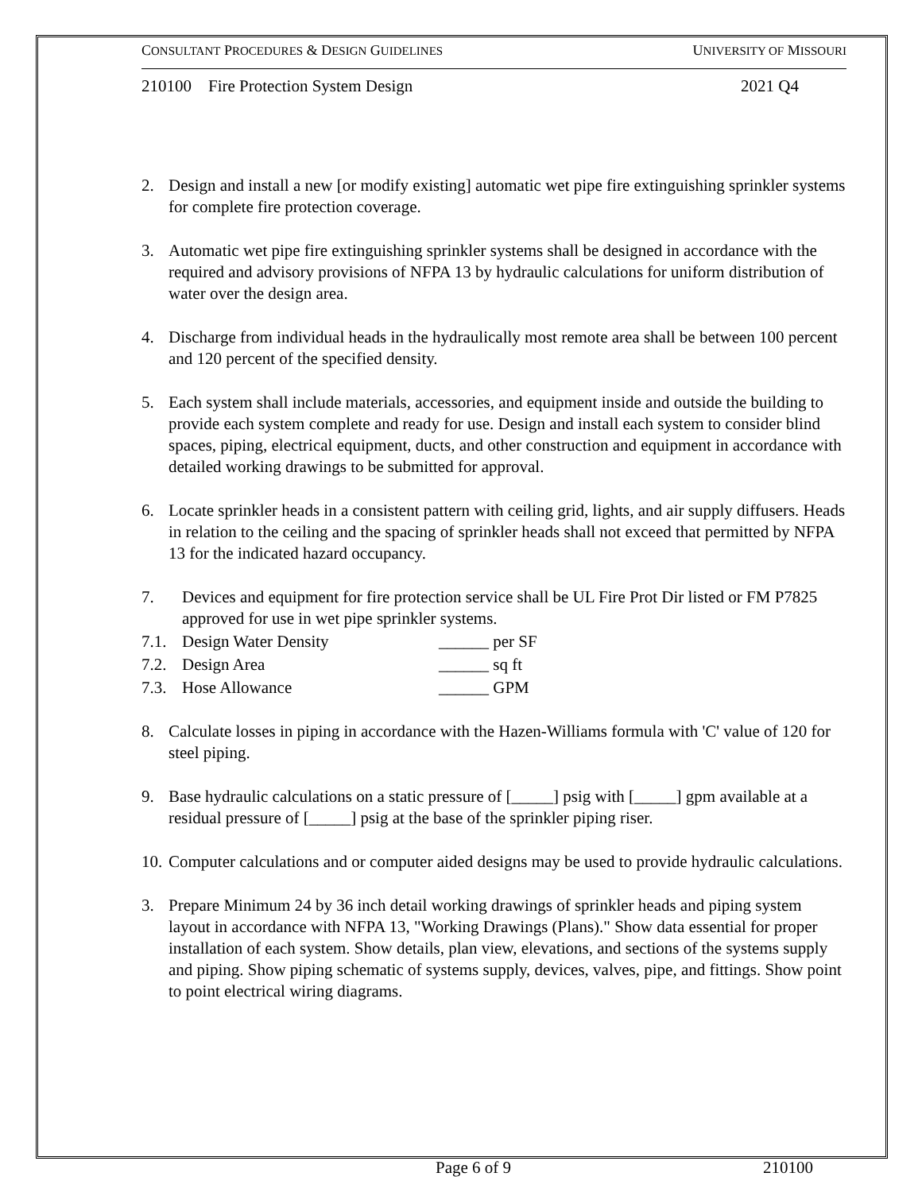CONSULTANT PROCEDURES & DESIGN GUIDELINES UNIVERSITY OF MISSOURI
210100 Fire Protection System Design 2021 Q4
2. Design and install a new [or modify existing] automatic wet pipe fire extinguishing sprinkler systems for complete fire protection coverage.
3. Automatic wet pipe fire extinguishing sprinkler systems shall be designed in accordance with the required and advisory provisions of NFPA 13 by hydraulic calculations for uniform distribution of water over the design area.
4. Discharge from individual heads in the hydraulically most remote area shall be between 100 percent and 120 percent of the specified density.
5. Each system shall include materials, accessories, and equipment inside and outside the building to provide each system complete and ready for use. Design and install each system to consider blind spaces, piping, electrical equipment, ducts, and other construction and equipment in accordance with detailed working drawings to be submitted for approval.
6. Locate sprinkler heads in a consistent pattern with ceiling grid, lights, and air supply diffusers. Heads in relation to the ceiling and the spacing of sprinkler heads shall not exceed that permitted by NFPA 13 for the indicated hazard occupancy.
7. Devices and equipment for fire protection service shall be UL Fire Prot Dir listed or FM P7825 approved for use in wet pipe sprinkler systems.
7.1. Design Water Density ______ per SF
7.2. Design Area ______ sq ft
7.3. Hose Allowance ______ GPM
8. Calculate losses in piping in accordance with the Hazen-Williams formula with 'C' value of 120 for steel piping.
9. Base hydraulic calculations on a static pressure of [_____] psig with [_____] gpm available at a residual pressure of [_____] psig at the base of the sprinkler piping riser.
10. Computer calculations and or computer aided designs may be used to provide hydraulic calculations.
3. Prepare Minimum 24 by 36 inch detail working drawings of sprinkler heads and piping system layout in accordance with NFPA 13, "Working Drawings (Plans)." Show data essential for proper installation of each system. Show details, plan view, elevations, and sections of the systems supply and piping. Show piping schematic of systems supply, devices, valves, pipe, and fittings. Show point to point electrical wiring diagrams.
Page 6 of 9 210100